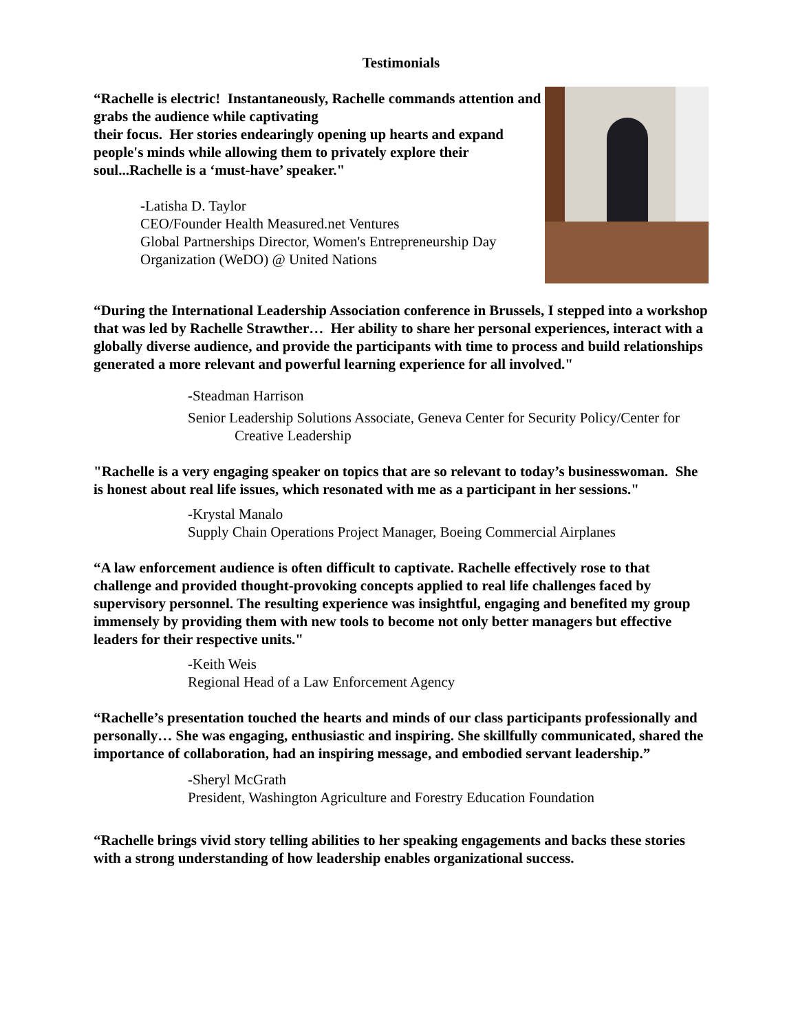Testimonials
“Rachelle is electric! Instantaneously, Rachelle commands attention and grabs the audience while captivating
their focus. Her stories endearingly opening up hearts and expand people's minds while allowing them to privately explore their soul...Rachelle is a ‘must-have’ speaker."
-Latisha D. Taylor
CEO/Founder Health Measured.net Ventures
Global Partnerships Director, Women's Entrepreneurship Day Organization (WeDO) @ United Nations
“During the International Leadership Association conference in Brussels, I stepped into a workshop that was led by Rachelle Strawther… Her ability to share her personal experiences, interact with a globally diverse audience, and provide the participants with time to process and build relationships generated a more relevant and powerful learning experience for all involved."
-Steadman Harrison
Senior Leadership Solutions Associate, Geneva Center for Security Policy/Center for Creative Leadership
"Rachelle is a very engaging speaker on topics that are so relevant to today’s businesswoman. She is honest about real life issues, which resonated with me as a participant in her sessions."
-Krystal Manalo
Supply Chain Operations Project Manager, Boeing Commercial Airplanes
“A law enforcement audience is often difficult to captivate. Rachelle effectively rose to that challenge and provided thought-provoking concepts applied to real life challenges faced by supervisory personnel. The resulting experience was insightful, engaging and benefited my group immensely by providing them with new tools to become not only better managers but effective leaders for their respective units."
-Keith Weis
Regional Head of a Law Enforcement Agency
“Rachelle’s presentation touched the hearts and minds of our class participants professionally and personally… She was engaging, enthusiastic and inspiring. She skillfully communicated, shared the importance of collaboration, had an inspiring message, and embodied servant leadership.”
-Sheryl McGrath
President, Washington Agriculture and Forestry Education Foundation
“Rachelle brings vivid story telling abilities to her speaking engagements and backs these stories with a strong understanding of how leadership enables organizational success.